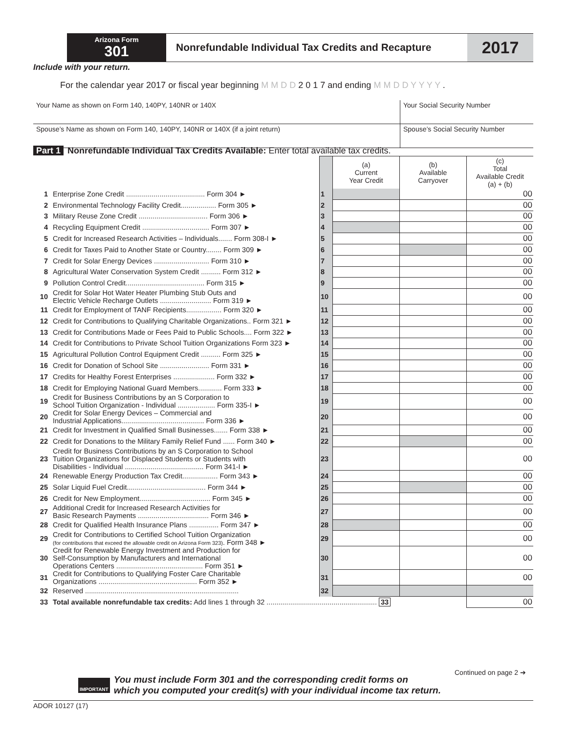Arizona Form
301
Nonrefundable Individual Tax Credits and Recapture
2017
Include with your return.
For the calendar year 2017 or fiscal year beginning M M D D 2 0 1 7 and ending M M D D Y Y Y Y .
| Your Name as shown on Form 140, 140PY, 140NR or 140X | Your Social Security Number |
| Spouse’s Name as shown on Form 140, 140PY, 140NR or 140X (if a joint return) | Spouse’s Social Security Number |
Part 1 Nonrefundable Individual Tax Credits Available: Enter total available tax credits.
| | | | (a) Current Year Credit | (b) Available Carryover | (c) Total Available Credit (a) + (b) |
| 1 | Enterprise Zone Credit ........................................ Form 304 ► | 1 | | | 00 |
| 2 | Environmental Technology Facility Credit.................. Form 305 ► | 2 | | | 00 |
| 3 | Military Reuse Zone Credit ................................... Form 306 ► | 3 | | | 00 |
| 4 | Recycling Equipment Credit .................................. Form 307 ► | 4 | | | 00 |
| 5 | Credit for Increased Research Activities – Individuals....... Form 308-I ► | 5 | | | 00 |
| 6 | Credit for Taxes Paid to Another State or Country........ Form 309 ► | 6 | | | 00 |
| 7 | Credit for Solar Energy Devices ............................ Form 310 ► | 7 | | | 00 |
| 8 | Agricultural Water Conservation System Credit .......... Form 312 ► | 8 | | | 00 |
| 9 | Pollution Control Credit........................................ Form 315 ► | 9 | | | 00 |
| 10 | Credit for Solar Hot Water Heater Plumbing Stub Outs and Electric Vehicle Recharge Outlets .......................... Form 319 ► | 10 | | | 00 |
| 11 | Credit for Employment of TANF Recipients.................. Form 320 ► | 11 | | | 00 |
| 12 | Credit for Contributions to Qualifying Charitable Organizations.. Form 321 ► | 12 | | | 00 |
| 13 | Credit for Contributions Made or Fees Paid to Public Schools.... Form 322 ► | 13 | | | 00 |
| 14 | Credit for Contributions to Private School Tuition Organizations Form 323 ► | 14 | | | 00 |
| 15 | Agricultural Pollution Control Equipment Credit .......... Form 325 ► | 15 | | | 00 |
| 16 | Credit for Donation of School Site ......................... Form 331 ► | 16 | | | 00 |
| 17 | Credits for Healthy Forest Enterprises ..................... Form 332 ► | 17 | | | 00 |
| 18 | Credit for Employing National Guard Members............ Form 333 ► | 18 | | | 00 |
| 19 | Credit for Business Contributions by an S Corporation to School Tuition Organization - Individual ................... Form 335-I ► | 19 | | | 00 |
| 20 | Credit for Solar Energy Devices – Commercial and Industrial Applications.......................................... Form 336 ► | 20 | | | 00 |
| 21 | Credit for Investment in Qualified Small Businesses....... Form 338 ► | 21 | | | 00 |
| 22 | Credit for Donations to the Military Family Relief Fund ...... Form 340 ► | 22 | | | 00 |
| 23 | Credit for Business Contributions by an S Corporation to School Tuition Organizations for Displaced Students or Students with Disabilities - Individual ........................................ Form 341-I ► | 23 | | | 00 |
| 24 | Renewable Energy Production Tax Credit.................. Form 343 ► | 24 | | | 00 |
| 25 | Solar Liquid Fuel Credit........................................ Form 344 ► | 25 | | | 00 |
| 26 | Credit for New Employment.................................... Form 345 ► | 26 | | | 00 |
| 27 | Additional Credit for Increased Research Activities for Basic Research Payments .................................... Form 346 ► | 27 | | | 00 |
| 28 | Credit for Qualified Health Insurance Plans ............... Form 347 ► | 28 | | | 00 |
| 29 | Credit for Contributions to Certified School Tuition Organization (for contributions that exceed the allowable credit on Arizona Form 323) . Form 348 ► | 29 | | | 00 |
| 30 | Credit for Renewable Energy Investment and Production for Self-Consumption by Manufacturers and International Operations Centers ............................................ Form 351 ► | 30 | | | 00 |
| 31 | Credit for Contributions to Qualifying Foster Care Charitable Organizations .................................................. Form 352 ► | 31 | | | 00 |
| 32 | Reserved .............................................................................. | 32 | | | |
| 33 | Total available nonrefundable tax credits: Add lines 1 through 32 ........................................................ 33 | | | | 00 |
Continued on page 2 ➔
IMPORTANT You must include Form 301 and the corresponding credit forms on
which you computed your credit(s) with your individual income tax return.
ADOR 10127 (17)